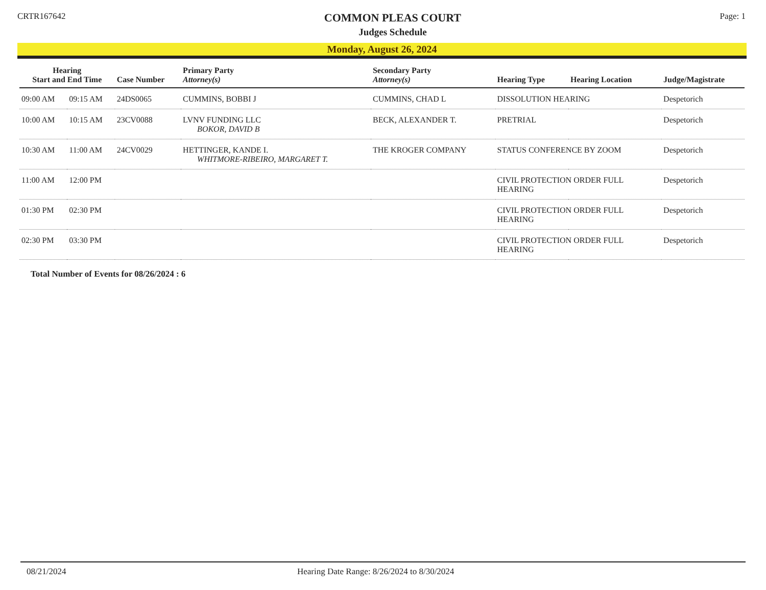CRTR167642
COMMON PLEAS COURT
Judges Schedule
Page: 1
Monday, August 26, 2024
| Hearing Start and End Time | | Case Number | Primary Party Attorney(s) | Secondary Party Attorney(s) | Hearing Type | Hearing Location | Judge/Magistrate |
| --- | --- | --- | --- | --- | --- | --- | --- |
| 09:00 AM | 09:15 AM | 24DS0065 | CUMMINS, BOBBI J | CUMMINS, CHAD L | DISSOLUTION HEARING | | Despetorich |
| 10:00 AM | 10:15 AM | 23CV0088 | LVNV FUNDING LLC BOKOR, DAVID B | BECK, ALEXANDER T. | PRETRIAL | | Despetorich |
| 10:30 AM | 11:00 AM | 24CV0029 | HETTINGER, KANDE I. WHITMORE-RIBEIRO, MARGARET T. | THE KROGER COMPANY | STATUS CONFERENCE BY ZOOM | | Despetorich |
| 11:00 AM | 12:00 PM | | | | CIVIL PROTECTION ORDER FULL HEARING | | Despetorich |
| 01:30 PM | 02:30 PM | | | | CIVIL PROTECTION ORDER FULL HEARING | | Despetorich |
| 02:30 PM | 03:30 PM | | | | CIVIL PROTECTION ORDER FULL HEARING | | Despetorich |
Total Number of Events for 08/26/2024 : 6
08/21/2024 Hearing Date Range: 8/26/2024 to 8/30/2024